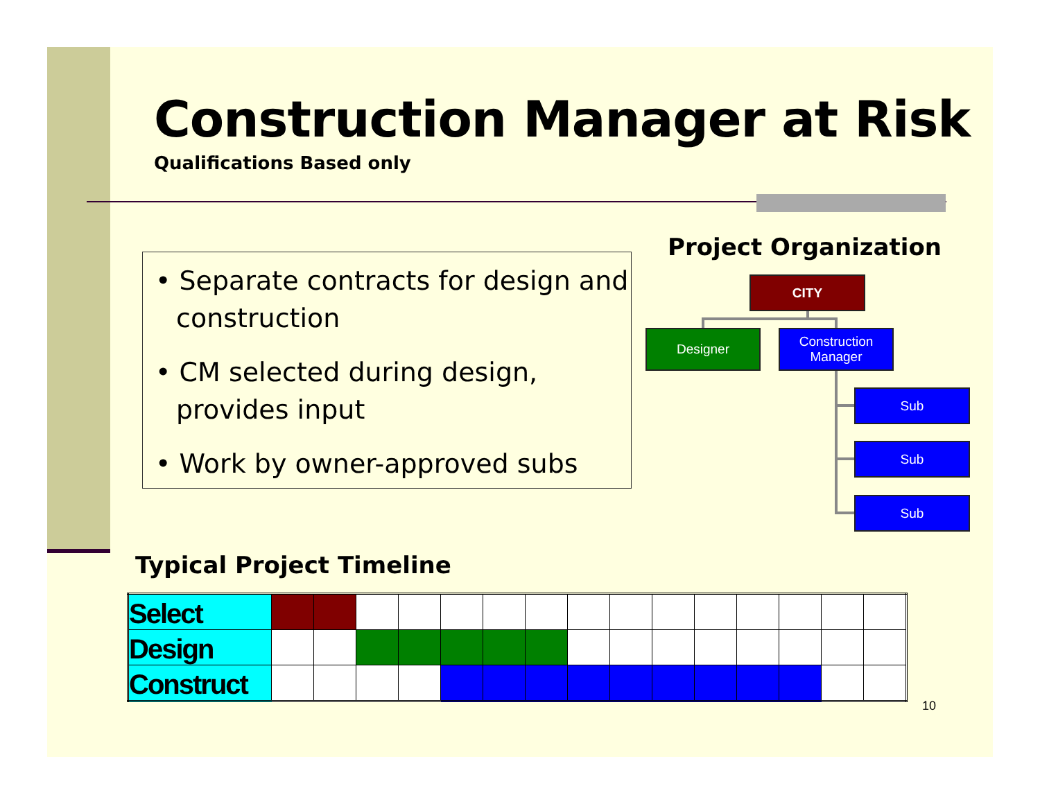Construction Manager at Risk
Qualifications Based only
• Separate contracts for design and construction
• CM selected during design, provides input
• Work by owner-approved subs
Project Organization
CITY
Designer
Construction
Manager
Sub
Sub
Sub
Typical Project Timeline
| Select | | | | | | | | | | | | | | | |
| Design | | | | | | | | | | | | | | | |
| Construct | | | | | | | | | | | | | | | |
10